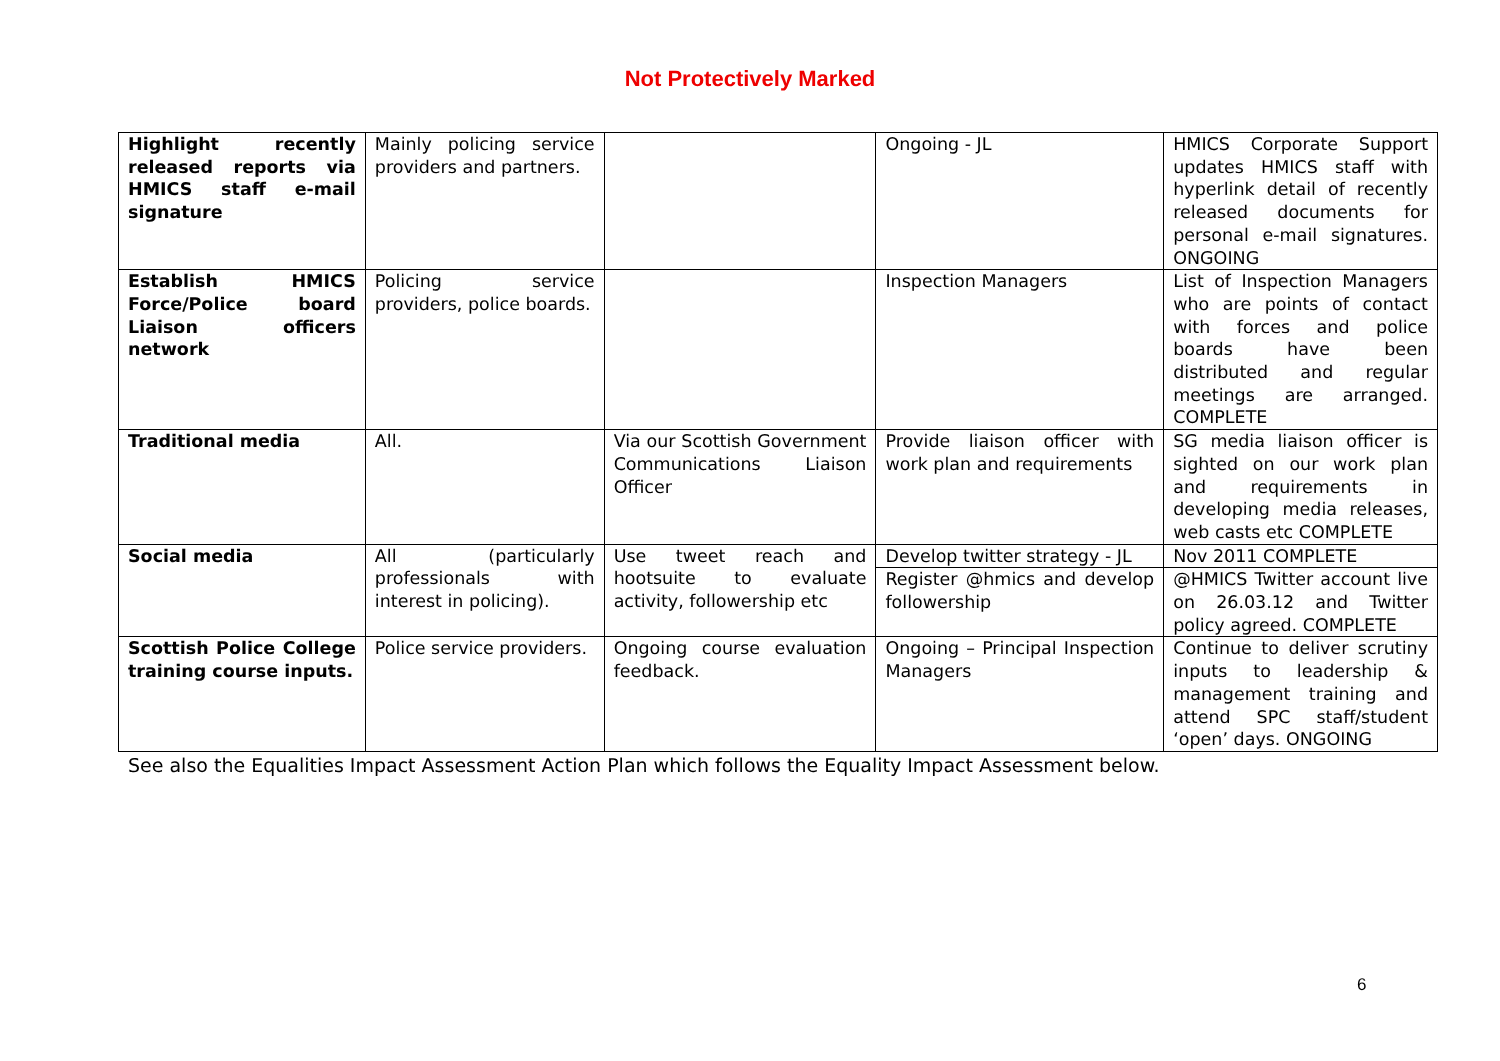Not Protectively Marked
| Highlight recently released reports via HMICS staff e-mail signature | Mainly policing service providers and partners. | | Ongoing - JL | HMICS Corporate Support updates HMICS staff with hyperlink detail of recently released documents for personal e-mail signatures. ONGOING |
| Establish HMICS Force/Police board Liaison officers network | Policing service providers, police boards. | | Inspection Managers | List of Inspection Managers who are points of contact with forces and police boards have been distributed and regular meetings are arranged. COMPLETE |
| Traditional media | All. | Via our Scottish Government Communications Liaison Officer | Provide liaison officer with work plan and requirements | SG media liaison officer is sighted on our work plan and requirements in developing media releases, web casts etc COMPLETE |
| Social media | All (particularly professionals with interest in policing). | Use tweet reach and hootsuite to evaluate activity, followership etc | Develop twitter strategy - JL | Nov 2011 COMPLETE |
| | | | Register @hmics and develop followership | @HMICS Twitter account live on 26.03.12 and Twitter policy agreed. COMPLETE |
| Scottish Police College training course inputs. | Police service providers. | Ongoing course evaluation feedback. | Ongoing – Principal Inspection Managers | Continue to deliver scrutiny inputs to leadership & management training and attend SPC staff/student ‘open’ days. ONGOING |
See also the Equalities Impact Assessment Action Plan which follows the Equality Impact Assessment below.
6